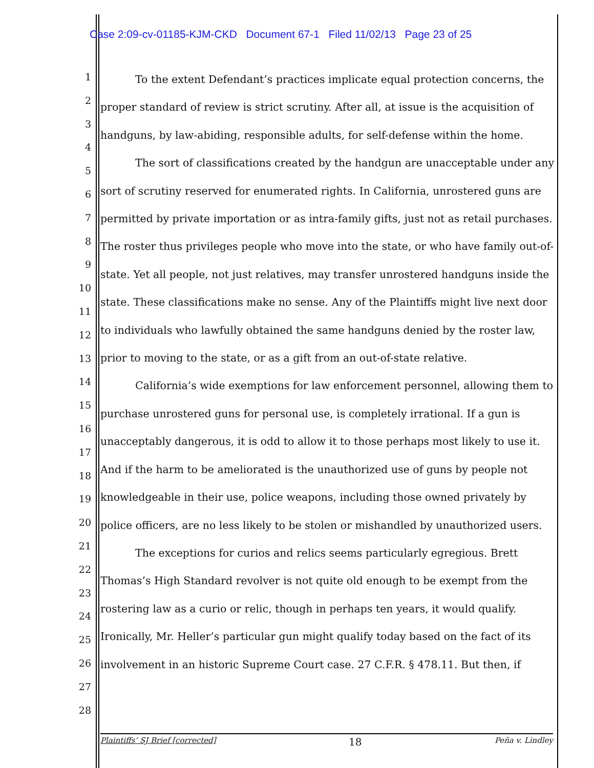Case 2:09-cv-01185-KJM-CKD Document 67-1 Filed 11/02/13 Page 23 of 25
1
2
3
4
5
6
7
8
9
10
11
12
13
14
15
16
17
18
19
20
21
22
23
24
25
26
27
28
To the extent Defendant’s practices implicate equal protection concerns, the proper standard of review is strict scrutiny. After all, at issue is the acquisition of handguns, by law-abiding, responsible adults, for self-defense within the home.
The sort of classifications created by the handgun are unacceptable under any sort of scrutiny reserved for enumerated rights. In California, unrostered guns are permitted by private importation or as intra-family gifts, just not as retail purchases. The roster thus privileges people who move into the state, or who have family out-of-state. Yet all people, not just relatives, may transfer unrostered handguns inside the state. These classifications make no sense. Any of the Plaintiffs might live next door to individuals who lawfully obtained the same handguns denied by the roster law, prior to moving to the state, or as a gift from an out-of-state relative.
California’s wide exemptions for law enforcement personnel, allowing them to purchase unrostered guns for personal use, is completely irrational. If a gun is unacceptably dangerous, it is odd to allow it to those perhaps most likely to use it. And if the harm to be ameliorated is the unauthorized use of guns by people not knowledgeable in their use, police weapons, including those owned privately by police officers, are no less likely to be stolen or mishandled by unauthorized users.
The exceptions for curios and relics seems particularly egregious. Brett Thomas’s High Standard revolver is not quite old enough to be exempt from the rostering law as a curio or relic, though in perhaps ten years, it would qualify. Ironically, Mr. Heller’s particular gun might qualify today based on the fact of its involvement in an historic Supreme Court case. 27 C.F.R. § 478.11. But then, if
Plaintiffs’ SJ Brief [corrected] 18 Peña v. Lindley